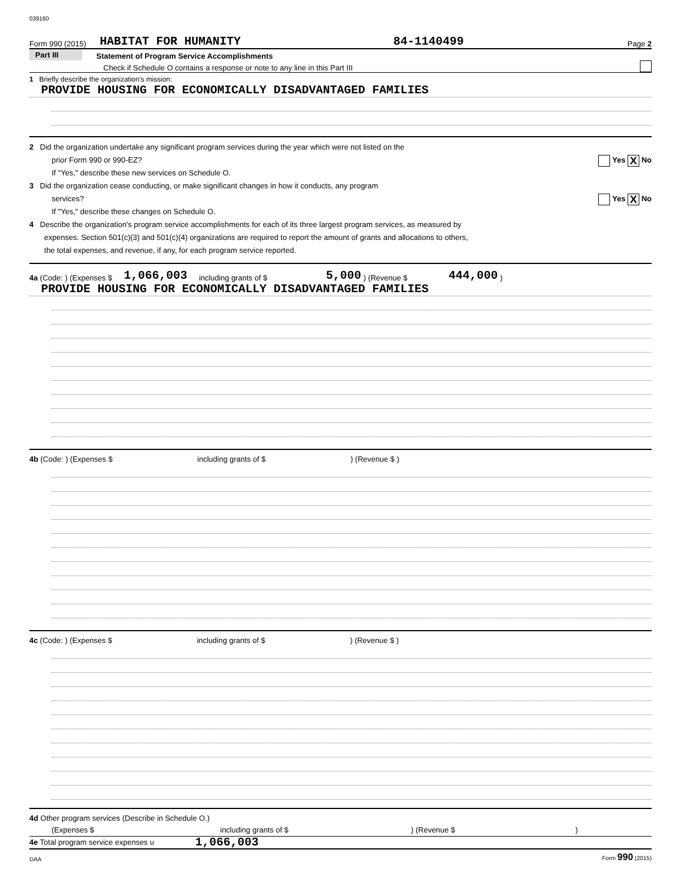039160
Form 990 (2015) HABITAT FOR HUMANITY 84-1140499 Page 2
Part III Statement of Program Service Accomplishments
Check if Schedule O contains a response or note to any line in this Part III
1 Briefly describe the organization's mission:
PROVIDE HOUSING FOR ECONOMICALLY DISADVANTAGED FAMILIES
2 Did the organization undertake any significant program services during the year which were not listed on the
prior Form 990 or 990-EZ? Yes X No
If "Yes," describe these new services on Schedule O.
3 Did the organization cease conducting, or make significant changes in how it conducts, any program
services? Yes X No
If "Yes," describe these changes on Schedule O.
4 Describe the organization's program service accomplishments for each of its three largest program services, as measured by
expenses. Section 501(c)(3) and 501(c)(4) organizations are required to report the amount of grants and allocations to others,
the total expenses, and revenue, if any, for each program service reported.
4a (Code: ) (Expenses $ 1,066,003 including grants of $ 5,000 ) (Revenue $ 444,000 )
PROVIDE HOUSING FOR ECONOMICALLY DISADVANTAGED FAMILIES
4b (Code: ) (Expenses $ including grants of $ ) (Revenue $ )
4c (Code: ) (Expenses $ including grants of $ ) (Revenue $ )
4d Other program services (Describe in Schedule O.)
(Expenses $ including grants of $) (Revenue $)
4e Total program service expenses u 1,066,003
DAA Form 990 (2015)